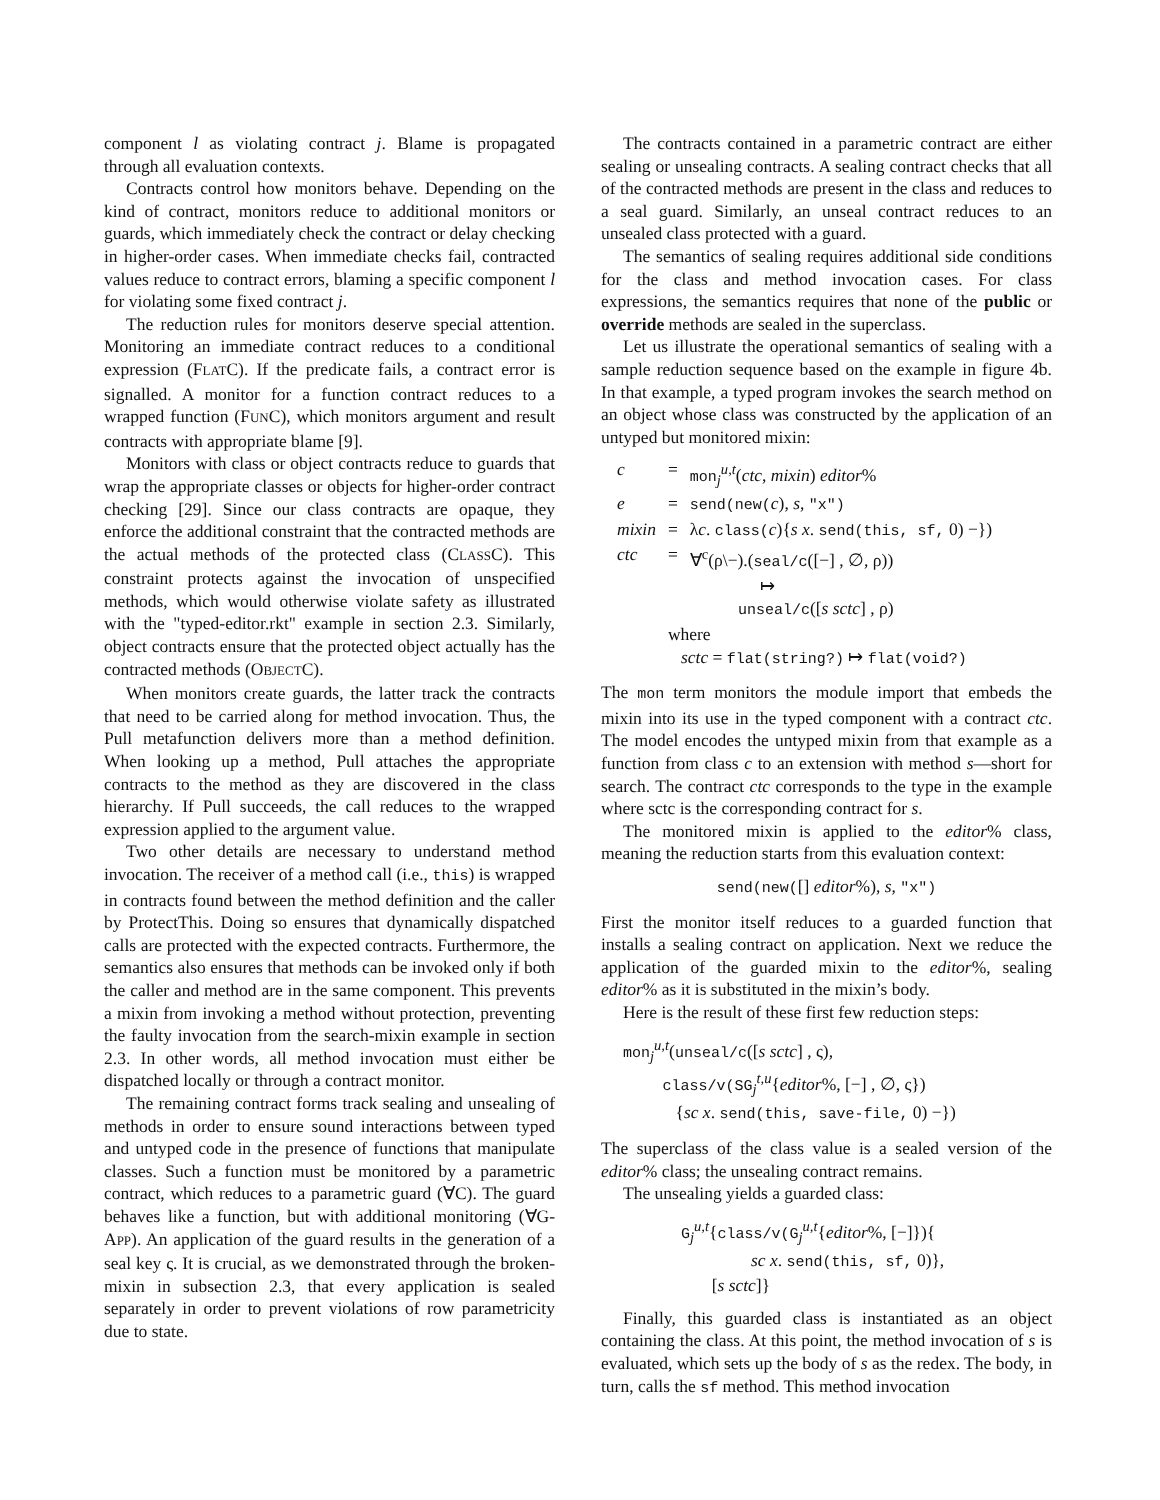component l as violating contract j. Blame is propagated through all evaluation contexts.
Contracts control how monitors behave. Depending on the kind of contract, monitors reduce to additional monitors or guards, which immediately check the contract or delay checking in higher-order cases. When immediate checks fail, contracted values reduce to contract errors, blaming a specific component l for violating some fixed contract j.
The reduction rules for monitors deserve special attention. Monitoring an immediate contract reduces to a conditional expression (FLATC). If the predicate fails, a contract error is signalled. A monitor for a function contract reduces to a wrapped function (FUNC), which monitors argument and result contracts with appropriate blame [9].
Monitors with class or object contracts reduce to guards that wrap the appropriate classes or objects for higher-order contract checking [29]. Since our class contracts are opaque, they enforce the additional constraint that the contracted methods are the actual methods of the protected class (CLASSC). This constraint protects against the invocation of unspecified methods, which would otherwise violate safety as illustrated with the "typed-editor.rkt" example in section 2.3. Similarly, object contracts ensure that the protected object actually has the contracted methods (OBJECTC).
When monitors create guards, the latter track the contracts that need to be carried along for method invocation. Thus, the Pull metafunction delivers more than a method definition. When looking up a method, Pull attaches the appropriate contracts to the method as they are discovered in the class hierarchy. If Pull succeeds, the call reduces to the wrapped expression applied to the argument value.
Two other details are necessary to understand method invocation. The receiver of a method call (i.e., this) is wrapped in contracts found between the method definition and the caller by ProtectThis. Doing so ensures that dynamically dispatched calls are protected with the expected contracts. Furthermore, the semantics also ensures that methods can be invoked only if both the caller and method are in the same component. This prevents a mixin from invoking a method without protection, preventing the faulty invocation from the search-mixin example in section 2.3. In other words, all method invocation must either be dispatched locally or through a contract monitor.
The remaining contract forms track sealing and unsealing of methods in order to ensure sound interactions between typed and untyped code in the presence of functions that manipulate classes. Such a function must be monitored by a parametric contract, which reduces to a parametric guard (∀C). The guard behaves like a function, but with additional monitoring (∀G-APP). An application of the guard results in the generation of a seal key ς. It is crucial, as we demonstrated through the broken-mixin in subsection 2.3, that every application is sealed separately in order to prevent violations of row parametricity due to state.
The contracts contained in a parametric contract are either sealing or unsealing contracts. A sealing contract checks that all of the contracted methods are present in the class and reduces to a seal guard. Similarly, an unseal contract reduces to an unsealed class protected with a guard.
The semantics of sealing requires additional side conditions for the class and method invocation cases. For class expressions, the semantics requires that none of the public or override methods are sealed in the superclass.
Let us illustrate the operational semantics of sealing with a sample reduction sequence based on the example in figure 4b. In that example, a typed program invokes the search method on an object whose class was constructed by the application of an untyped but monitored mixin:
| c | = | mon<sub>j</sub><sup>u,t</sup>( ctc , mixin ) editor % |
| e | = | send(new( c ), s , "x") |
| mixin | = | λ c . class( c ){ s x . send(this, sf, 0) −}) |
| ctc | = | ∀<sup>c</sup>(ρ\−).( seal/c ([−] , ∅, ρ)) ↦ unseal/c ([ s sctc ] , ρ) |
| | where sctc = flat(string?) ↦ flat(void?) | |
The mon term monitors the module import that embeds the mixin into its use in the typed component with a contract ctc. The model encodes the untyped mixin from that example as a function from class c to an extension with method s—short for search. The contract ctc corresponds to the type in the example where sctc is the corresponding contract for s.
The monitored mixin is applied to the editor% class, meaning the reduction starts from this evaluation context:
send(new([] editor%), s, "x")
First the monitor itself reduces to a guarded function that installs a sealing contract on application. Next we reduce the application of the guarded mixin to the editor%, sealing editor% as it is substituted in the mixin’s body.
Here is the result of these first few reduction steps:
mon<sub>j</sub><sup>u,t</sup>(unseal/c([s sctc] , ς),
class/v(SG<sub>j</sub><sup>t,u</sup>{editor%, [−] , ∅, ς})
{sc x. send(this, save-file, 0) −})
The superclass of the class value is a sealed version of the editor% class; the unsealing contract remains.
The unsealing yields a guarded class:
G<sub>j</sub><sup>u,t</sup>{class/v(G<sub>j</sub><sup>u,t</sup>{editor%, [−]}){
sc x. send(this, sf, 0)},
[s sctc]}
Finally, this guarded class is instantiated as an object containing the class. At this point, the method invocation of s is evaluated, which sets up the body of s as the redex. The body, in turn, calls the sf method. This method invocation